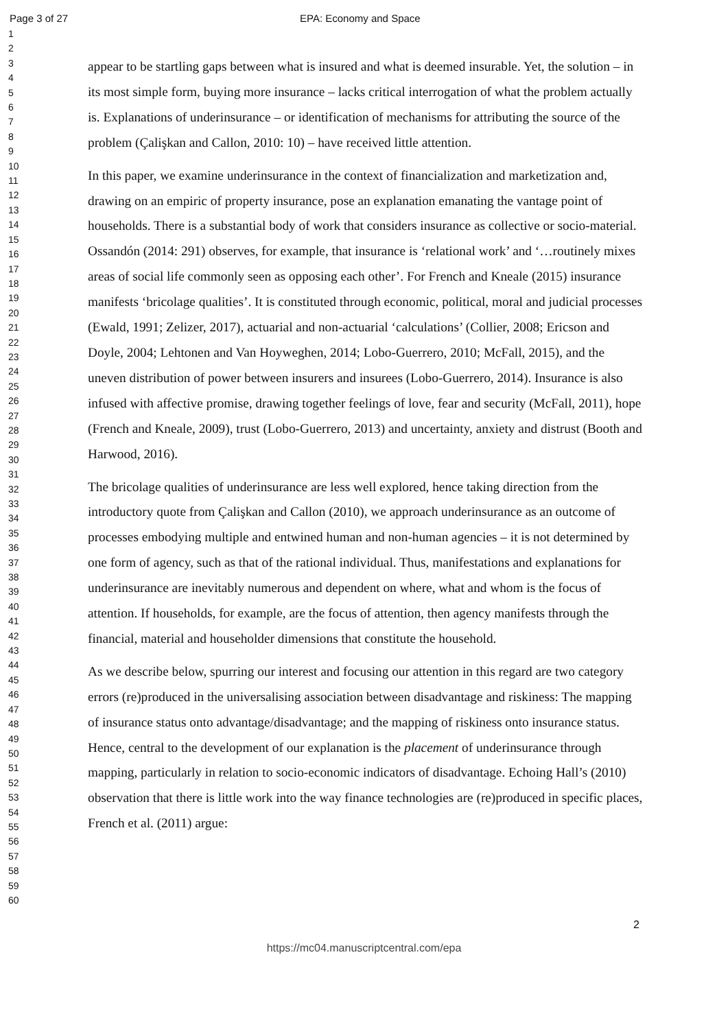Page 3 of 27 EPA: Economy and Space
1
2
3
4
5
6
7
8
9
10
11
12
13
14
15
16
17
18
19
20
21
22
23
24
25
26
27
28
29
30
31
32
33
34
35
36
37
38
39
40
41
42
43
44
45
46
47
48
49
50
51
52
53
54
55
56
57
58
59
60
appear to be startling gaps between what is insured and what is deemed insurable. Yet, the solution – in its most simple form, buying more insurance – lacks critical interrogation of what the problem actually is. Explanations of underinsurance – or identification of mechanisms for attributing the source of the problem (Çalişkan and Callon, 2010: 10) – have received little attention.
In this paper, we examine underinsurance in the context of financialization and marketization and, drawing on an empiric of property insurance, pose an explanation emanating the vantage point of households. There is a substantial body of work that considers insurance as collective or socio-material. Ossandón (2014: 291) observes, for example, that insurance is ‘relational work’ and ‘…routinely mixes areas of social life commonly seen as opposing each other’. For French and Kneale (2015) insurance manifests ‘bricolage qualities’. It is constituted through economic, political, moral and judicial processes (Ewald, 1991; Zelizer, 2017), actuarial and non-actuarial ‘calculations’ (Collier, 2008; Ericson and Doyle, 2004; Lehtonen and Van Hoyweghen, 2014; Lobo-Guerrero, 2010; McFall, 2015), and the uneven distribution of power between insurers and insurees (Lobo-Guerrero, 2014). Insurance is also infused with affective promise, drawing together feelings of love, fear and security (McFall, 2011), hope (French and Kneale, 2009), trust (Lobo-Guerrero, 2013) and uncertainty, anxiety and distrust (Booth and Harwood, 2016).
The bricolage qualities of underinsurance are less well explored, hence taking direction from the introductory quote from Çalişkan and Callon (2010), we approach underinsurance as an outcome of processes embodying multiple and entwined human and non-human agencies – it is not determined by one form of agency, such as that of the rational individual. Thus, manifestations and explanations for underinsurance are inevitably numerous and dependent on where, what and whom is the focus of attention. If households, for example, are the focus of attention, then agency manifests through the financial, material and householder dimensions that constitute the household.
As we describe below, spurring our interest and focusing our attention in this regard are two category errors (re)produced in the universalising association between disadvantage and riskiness: The mapping of insurance status onto advantage/disadvantage; and the mapping of riskiness onto insurance status. Hence, central to the development of our explanation is the placement of underinsurance through mapping, particularly in relation to socio-economic indicators of disadvantage. Echoing Hall’s (2010) observation that there is little work into the way finance technologies are (re)produced in specific places, French et al. (2011) argue:
2
https://mc04.manuscriptcentral.com/epa